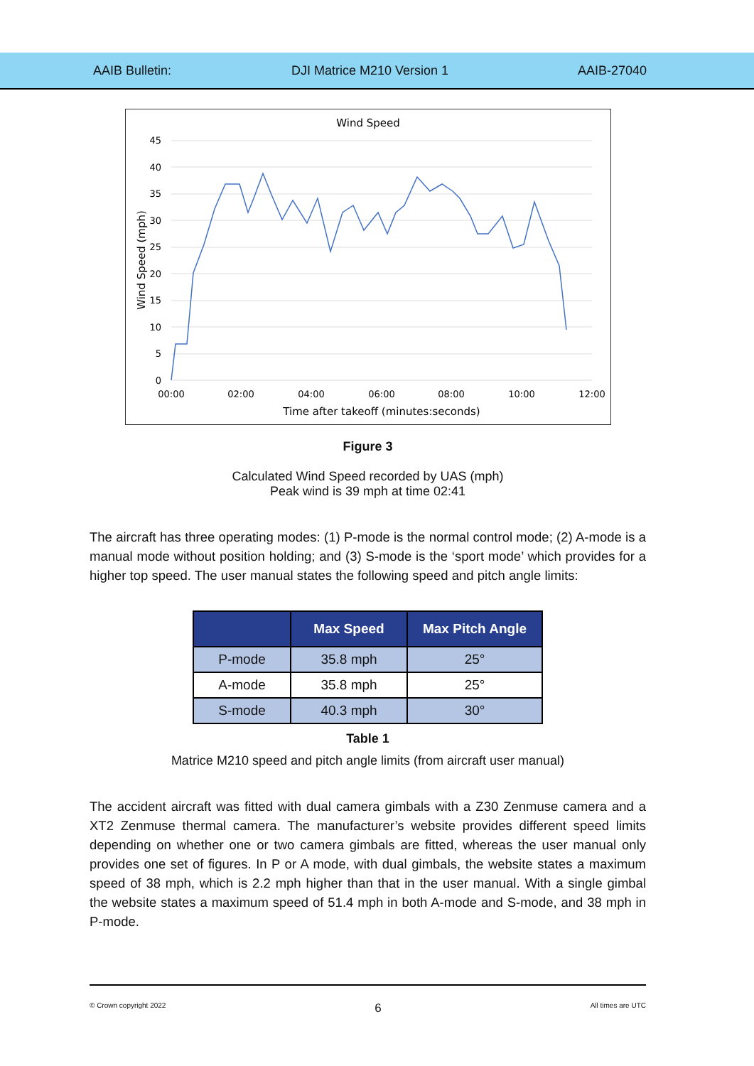AAIB Bulletin: DJI Matrice M210 Version 1 AAIB-27040
Wind Speed
45
40
35
30
25
20
15
10
5
0
00:00
02:00
04:00
06:00
08:00
10:00
12:00
Time after takeoff (minutes:seconds)
Wind Speed (mph)
Figure 3
Calculated Wind Speed recorded by UAS (mph)
Peak wind is 39 mph at time 02:41
The aircraft has three operating modes: (1) P-mode is the normal control mode; (2) A-mode is a manual mode without position holding; and (3) S-mode is the ‘sport mode’ which provides for a higher top speed. The user manual states the following speed and pitch angle limits:
| | Max Speed | Max Pitch Angle |
| --- | --- | --- |
| P-mode | 35.8 mph | 25° |
| A-mode | 35.8 mph | 25° |
| S-mode | 40.3 mph | 30° |
Table 1
Matrice M210 speed and pitch angle limits (from aircraft user manual)
The accident aircraft was fitted with dual camera gimbals with a Z30 Zenmuse camera and a XT2 Zenmuse thermal camera. The manufacturer’s website provides different speed limits depending on whether one or two camera gimbals are fitted, whereas the user manual only provides one set of figures. In P or A mode, with dual gimbals, the website states a maximum speed of 38 mph, which is 2.2 mph higher than that in the user manual. With a single gimbal the website states a maximum speed of 51.4 mph in both A-mode and S-mode, and 38 mph in P-mode.
© Crown copyright 2022 6 All times are UTC